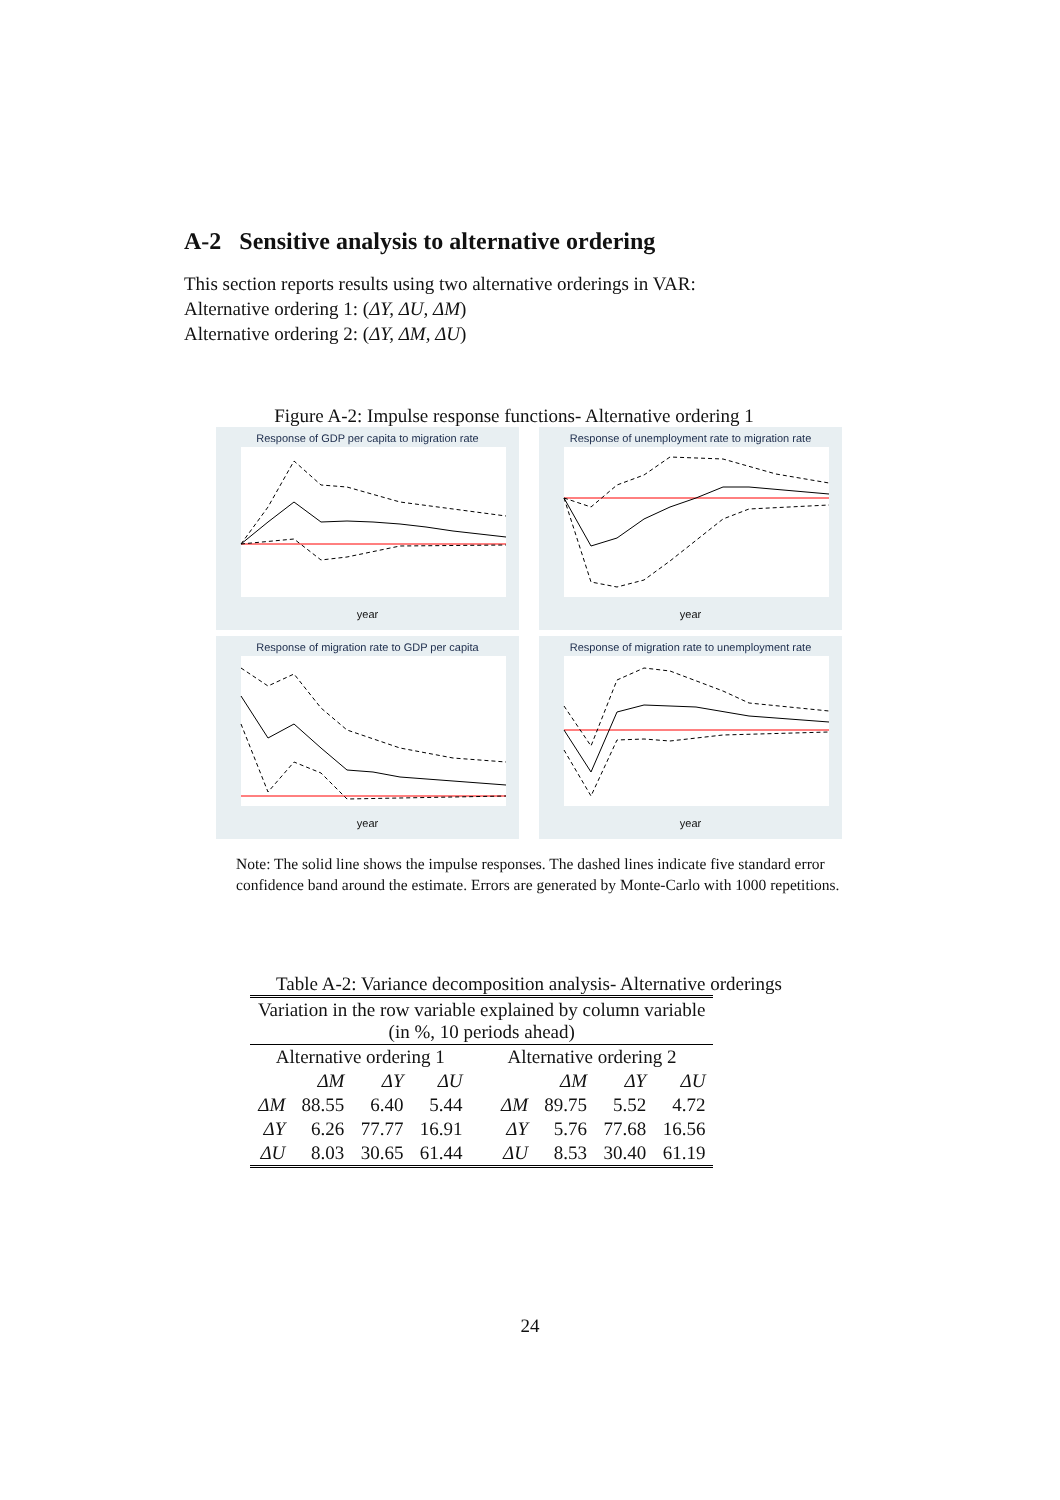A-2 Sensitive analysis to alternative ordering
This section reports results using two alternative orderings in VAR:
Alternative ordering 1: (ΔY, ΔU, ΔM)
Alternative ordering 2: (ΔY, ΔM, ΔU)
Figure A-2: Impulse response functions- Alternative ordering 1
Response of GDP per capita to migration rate
year
Response of unemployment rate to migration rate
year
Response of migration rate to GDP per capita
year
Response of migration rate to unemployment rate
year
Note: The solid line shows the impulse responses. The dashed lines indicate five standard error confidence band around the estimate. Errors are generated by Monte-Carlo with 1000 repetitions.
Table A-2: Variance decomposition analysis- Alternative orderings
| Variation in the row variable explained by column variable (in %, 10 periods ahead) | | | | | | | |
| --- | --- | --- | --- | --- | --- | --- | --- |
| Alternative ordering 1 | | | | Alternative ordering 2 | | | |
| | ΔM | ΔY | ΔU | | ΔM | ΔY | ΔU |
| ΔM | 88.55 | 6.40 | 5.44 | ΔM | 89.75 | 5.52 | 4.72 |
| ΔY | 6.26 | 77.77 | 16.91 | ΔY | 5.76 | 77.68 | 16.56 |
| ΔU | 8.03 | 30.65 | 61.44 | ΔU | 8.53 | 30.40 | 61.19 |
24